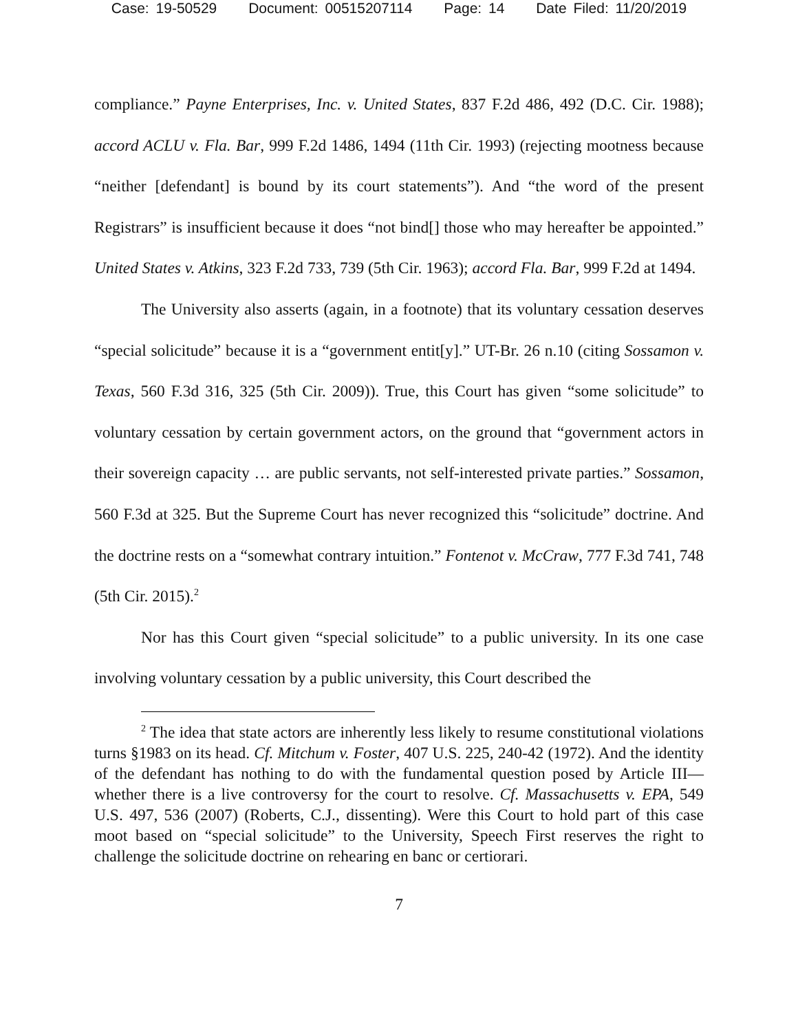Case: 19-50529 Document: 00515207114 Page: 14 Date Filed: 11/20/2019
compliance.” Payne Enterprises, Inc. v. United States, 837 F.2d 486, 492 (D.C. Cir. 1988); accord ACLU v. Fla. Bar, 999 F.2d 1486, 1494 (11th Cir. 1993) (rejecting mootness because “neither [defendant] is bound by its court statements”). And “the word of the present Registrars” is insufficient because it does “not bind[] those who may hereafter be appointed.” United States v. Atkins, 323 F.2d 733, 739 (5th Cir. 1963); accord Fla. Bar, 999 F.2d at 1494.
The University also asserts (again, in a footnote) that its voluntary cessation deserves “special solicitude” because it is a “government entit[y].” UT-Br. 26 n.10 (citing Sossamon v. Texas, 560 F.3d 316, 325 (5th Cir. 2009)). True, this Court has given “some solicitude” to voluntary cessation by certain government actors, on the ground that “government actors in their sovereign capacity … are public servants, not self-interested private parties.” Sossamon, 560 F.3d at 325. But the Supreme Court has never recognized this “solicitude” doctrine. And the doctrine rests on a “somewhat contrary intuition.” Fontenot v. McCraw, 777 F.3d 741, 748 (5th Cir. 2015).<sup>2</sup>
Nor has this Court given “special solicitude” to a public university. In its one case involving voluntary cessation by a public university, this Court described the
<sup>2</sup> The idea that state actors are inherently less likely to resume constitutional violations turns §1983 on its head. Cf. Mitchum v. Foster, 407 U.S. 225, 240-42 (1972). And the identity of the defendant has nothing to do with the fundamental question posed by Article III—whether there is a live controversy for the court to resolve. Cf. Massachusetts v. EPA, 549 U.S. 497, 536 (2007) (Roberts, C.J., dissenting). Were this Court to hold part of this case moot based on “special solicitude” to the University, Speech First reserves the right to challenge the solicitude doctrine on rehearing en banc or certiorari.
7